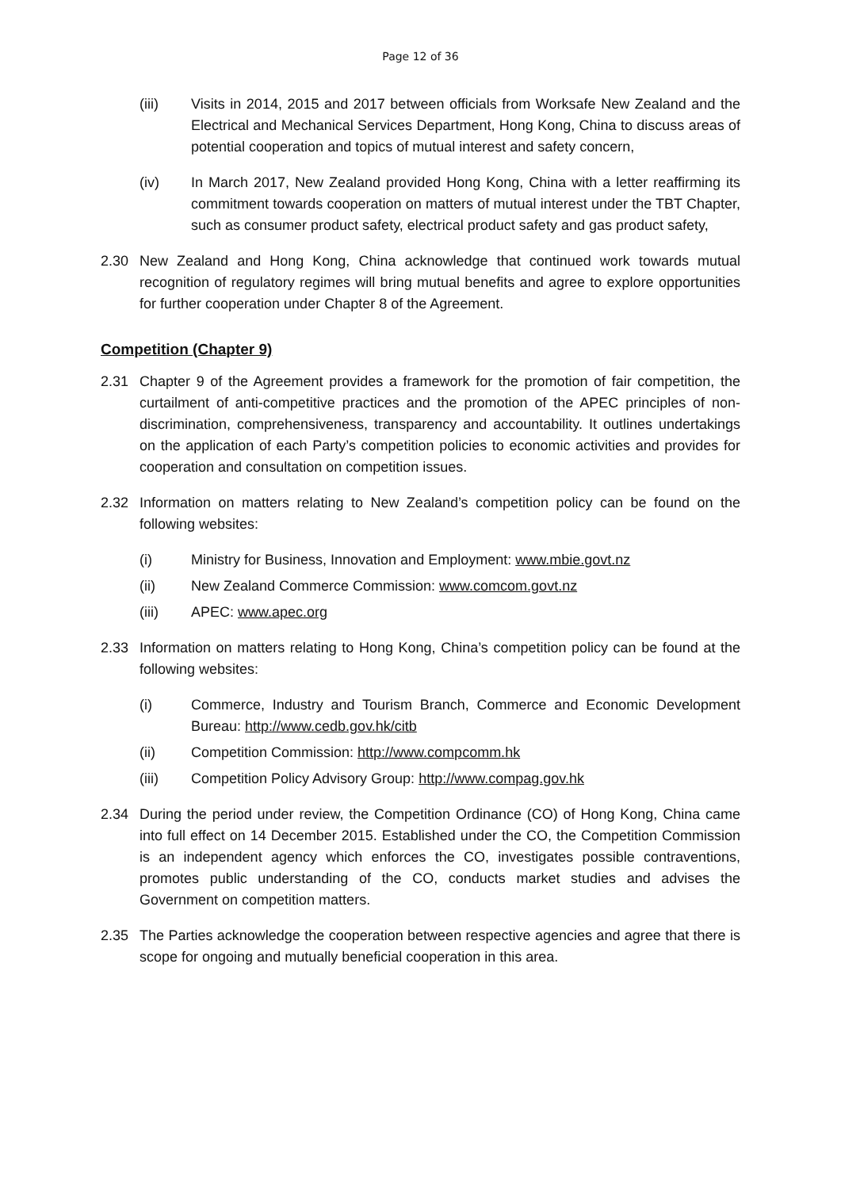Page 12 of 36
(iii) Visits in 2014, 2015 and 2017 between officials from Worksafe New Zealand and the Electrical and Mechanical Services Department, Hong Kong, China to discuss areas of potential cooperation and topics of mutual interest and safety concern,
(iv) In March 2017, New Zealand provided Hong Kong, China with a letter reaffirming its commitment towards cooperation on matters of mutual interest under the TBT Chapter, such as consumer product safety, electrical product safety and gas product safety,
2.30 New Zealand and Hong Kong, China acknowledge that continued work towards mutual recognition of regulatory regimes will bring mutual benefits and agree to explore opportunities for further cooperation under Chapter 8 of the Agreement.
Competition (Chapter 9)
2.31 Chapter 9 of the Agreement provides a framework for the promotion of fair competition, the curtailment of anti-competitive practices and the promotion of the APEC principles of non-discrimination, comprehensiveness, transparency and accountability. It outlines undertakings on the application of each Party’s competition policies to economic activities and provides for cooperation and consultation on competition issues.
2.32 Information on matters relating to New Zealand’s competition policy can be found on the following websites:
(i) Ministry for Business, Innovation and Employment: www.mbie.govt.nz
(ii) New Zealand Commerce Commission: www.comcom.govt.nz
(iii) APEC: www.apec.org
2.33 Information on matters relating to Hong Kong, China’s competition policy can be found at the following websites:
(i) Commerce, Industry and Tourism Branch, Commerce and Economic Development Bureau: http://www.cedb.gov.hk/citb
(ii) Competition Commission: http://www.compcomm.hk
(iii) Competition Policy Advisory Group: http://www.compag.gov.hk
2.34 During the period under review, the Competition Ordinance (CO) of Hong Kong, China came into full effect on 14 December 2015. Established under the CO, the Competition Commission is an independent agency which enforces the CO, investigates possible contraventions, promotes public understanding of the CO, conducts market studies and advises the Government on competition matters.
2.35 The Parties acknowledge the cooperation between respective agencies and agree that there is scope for ongoing and mutually beneficial cooperation in this area.